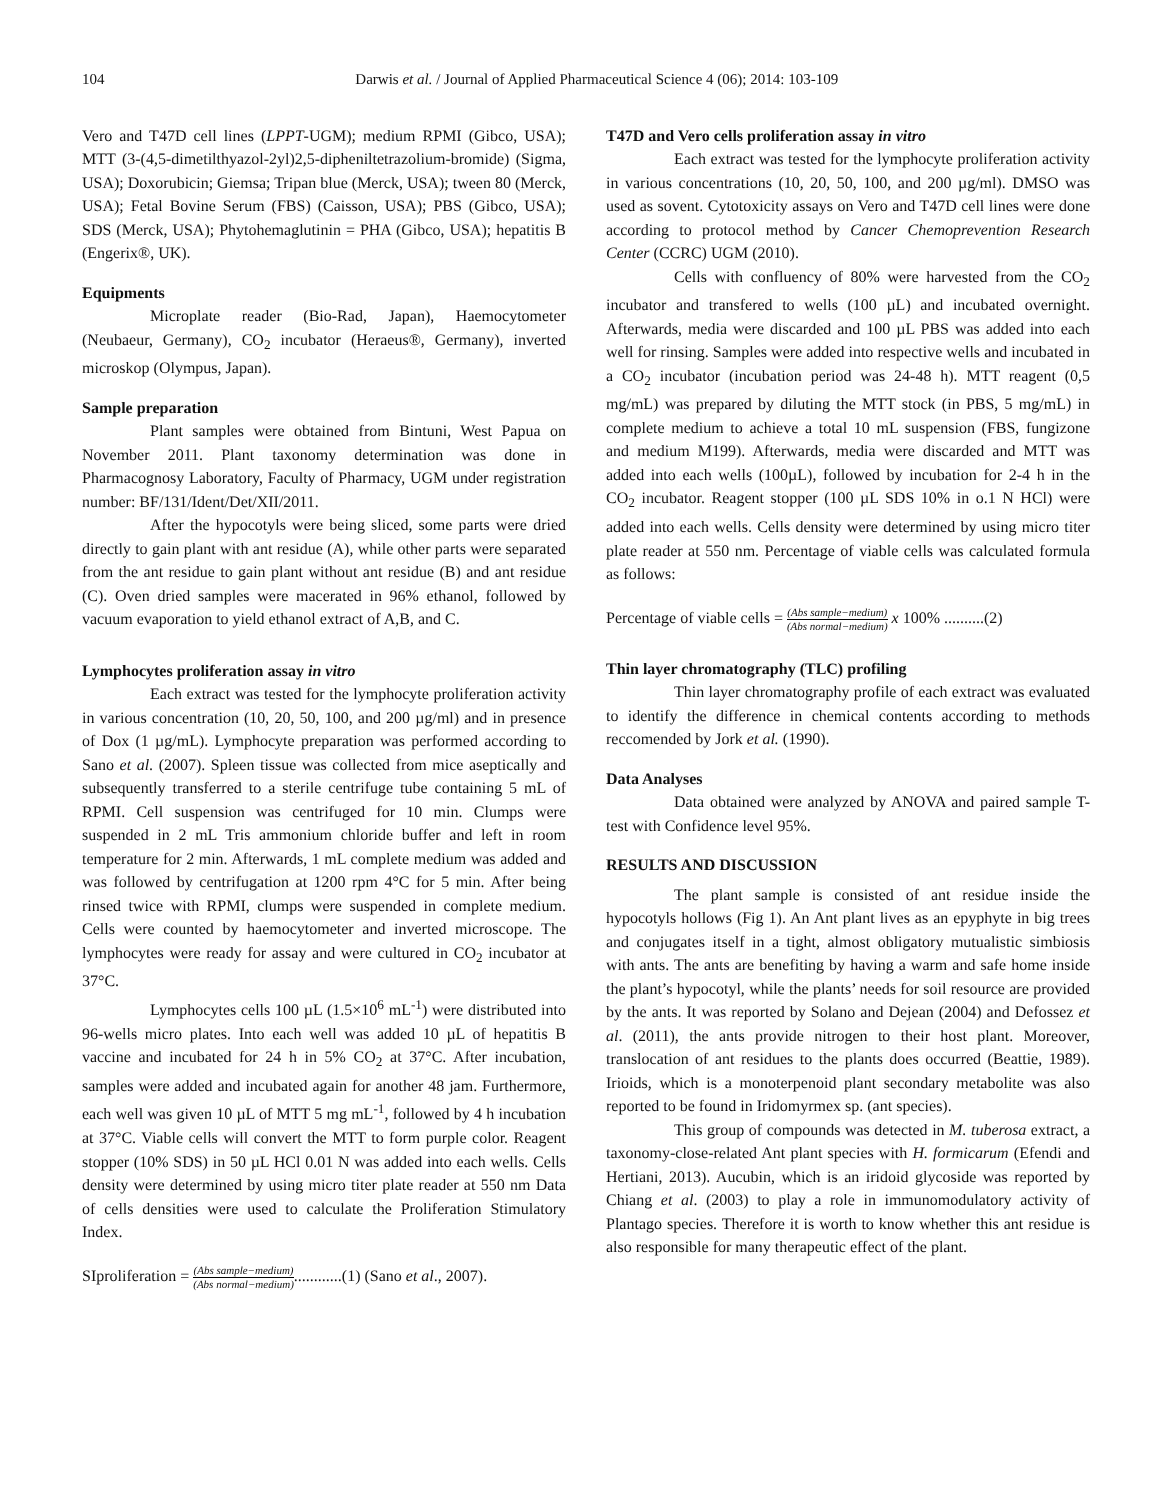104 Darwis et al. / Journal of Applied Pharmaceutical Science 4 (06); 2014: 103-109
Vero and T47D cell lines (LPPT-UGM); medium RPMI (Gibco, USA); MTT (3-(4,5-dimetilthyazol-2yl)2,5-dipheniltetrazolium-bromide) (Sigma, USA); Doxorubicin; Giemsa; Tripan blue (Merck, USA); tween 80 (Merck, USA); Fetal Bovine Serum (FBS) (Caisson, USA); PBS (Gibco, USA); SDS (Merck, USA); Phytohemaglutinin = PHA (Gibco, USA); hepatitis B (Engerix®, UK).
Equipments
Microplate reader (Bio-Rad, Japan), Haemocytometer (Neubaeur, Germany), CO<sub>2</sub> incubator (Heraeus®, Germany), inverted microskop (Olympus, Japan).
Sample preparation
Plant samples were obtained from Bintuni, West Papua on November 2011. Plant taxonomy determination was done in Pharmacognosy Laboratory, Faculty of Pharmacy, UGM under registration number: BF/131/Ident/Det/XII/2011.
After the hypocotyls were being sliced, some parts were dried directly to gain plant with ant residue (A), while other parts were separated from the ant residue to gain plant without ant residue (B) and ant residue (C). Oven dried samples were macerated in 96% ethanol, followed by vacuum evaporation to yield ethanol extract of A,B, and C.
Lymphocytes proliferation assay in vitro
Each extract was tested for the lymphocyte proliferation activity in various concentration (10, 20, 50, 100, and 200 µg/ml) and in presence of Dox (1 µg/mL). Lymphocyte preparation was performed according to Sano et al. (2007). Spleen tissue was collected from mice aseptically and subsequently transferred to a sterile centrifuge tube containing 5 mL of RPMI. Cell suspension was centrifuged for 10 min. Clumps were suspended in 2 mL Tris ammonium chloride buffer and left in room temperature for 2 min. Afterwards, 1 mL complete medium was added and was followed by centrifugation at 1200 rpm 4°C for 5 min. After being rinsed twice with RPMI, clumps were suspended in complete medium. Cells were counted by haemocytometer and inverted microscope. The lymphocytes were ready for assay and were cultured in CO<sub>2</sub> incubator at 37°C.
Lymphocytes cells 100 µL (1.5×10<sup>6</sup> mL<sup>-1</sup>) were distributed into 96-wells micro plates. Into each well was added 10 µL of hepatitis B vaccine and incubated for 24 h in 5% CO<sub>2</sub> at 37°C. After incubation, samples were added and incubated again for another 48 jam. Furthermore, each well was given 10 µL of MTT 5 mg mL<sup>-1</sup>, followed by 4 h incubation at 37°C. Viable cells will convert the MTT to form purple color. Reagent stopper (10% SDS) in 50 µL HCl 0.01 N was added into each wells. Cells density were determined by using micro titer plate reader at 550 nm Data of cells densities were used to calculate the Proliferation Stimulatory Index.
SIproliferation = (Abs sample−medium) (Abs normal−medium)............(1) (Sano et al., 2007).
T47D and Vero cells proliferation assay in vitro
Each extract was tested for the lymphocyte proliferation activity in various concentrations (10, 20, 50, 100, and 200 µg/ml). DMSO was used as sovent. Cytotoxicity assays on Vero and T47D cell lines were done according to protocol method by Cancer Chemoprevention Research Center (CCRC) UGM (2010).
Cells with confluency of 80% were harvested from the CO<sub>2</sub> incubator and transfered to wells (100 µL) and incubated overnight. Afterwards, media were discarded and 100 µL PBS was added into each well for rinsing. Samples were added into respective wells and incubated in a CO<sub>2</sub> incubator (incubation period was 24-48 h). MTT reagent (0,5 mg/mL) was prepared by diluting the MTT stock (in PBS, 5 mg/mL) in complete medium to achieve a total 10 mL suspension (FBS, fungizone and medium M199). Afterwards, media were discarded and MTT was added into each wells (100µL), followed by incubation for 2-4 h in the CO<sub>2</sub> incubator. Reagent stopper (100 µL SDS 10% in o.1 N HCl) were added into each wells. Cells density were determined by using micro titer plate reader at 550 nm. Percentage of viable cells was calculated formula as follows:
Percentage of viable cells = (Abs sample−medium) (Abs normal−medium) x 100% ..........(2)
Thin layer chromatography (TLC) profiling
Thin layer chromatography profile of each extract was evaluated to identify the difference in chemical contents according to methods reccomended by Jork et al. (1990).
Data Analyses
Data obtained were analyzed by ANOVA and paired sample T-test with Confidence level 95%.
RESULTS AND DISCUSSION
The plant sample is consisted of ant residue inside the hypocotyls hollows (Fig 1). An Ant plant lives as an epyphyte in big trees and conjugates itself in a tight, almost obligatory mutualistic simbiosis with ants. The ants are benefiting by having a warm and safe home inside the plant’s hypocotyl, while the plants’ needs for soil resource are provided by the ants. It was reported by Solano and Dejean (2004) and Defossez et al. (2011), the ants provide nitrogen to their host plant. Moreover, translocation of ant residues to the plants does occurred (Beattie, 1989). Irioids, which is a monoterpenoid plant secondary metabolite was also reported to be found in Iridomyrmex sp. (ant species).
This group of compounds was detected in M. tuberosa extract, a taxonomy-close-related Ant plant species with H. formicarum (Efendi and Hertiani, 2013). Aucubin, which is an iridoid glycoside was reported by Chiang et al. (2003) to play a role in immunomodulatory activity of Plantago species. Therefore it is worth to know whether this ant residue is also responsible for many therapeutic effect of the plant.